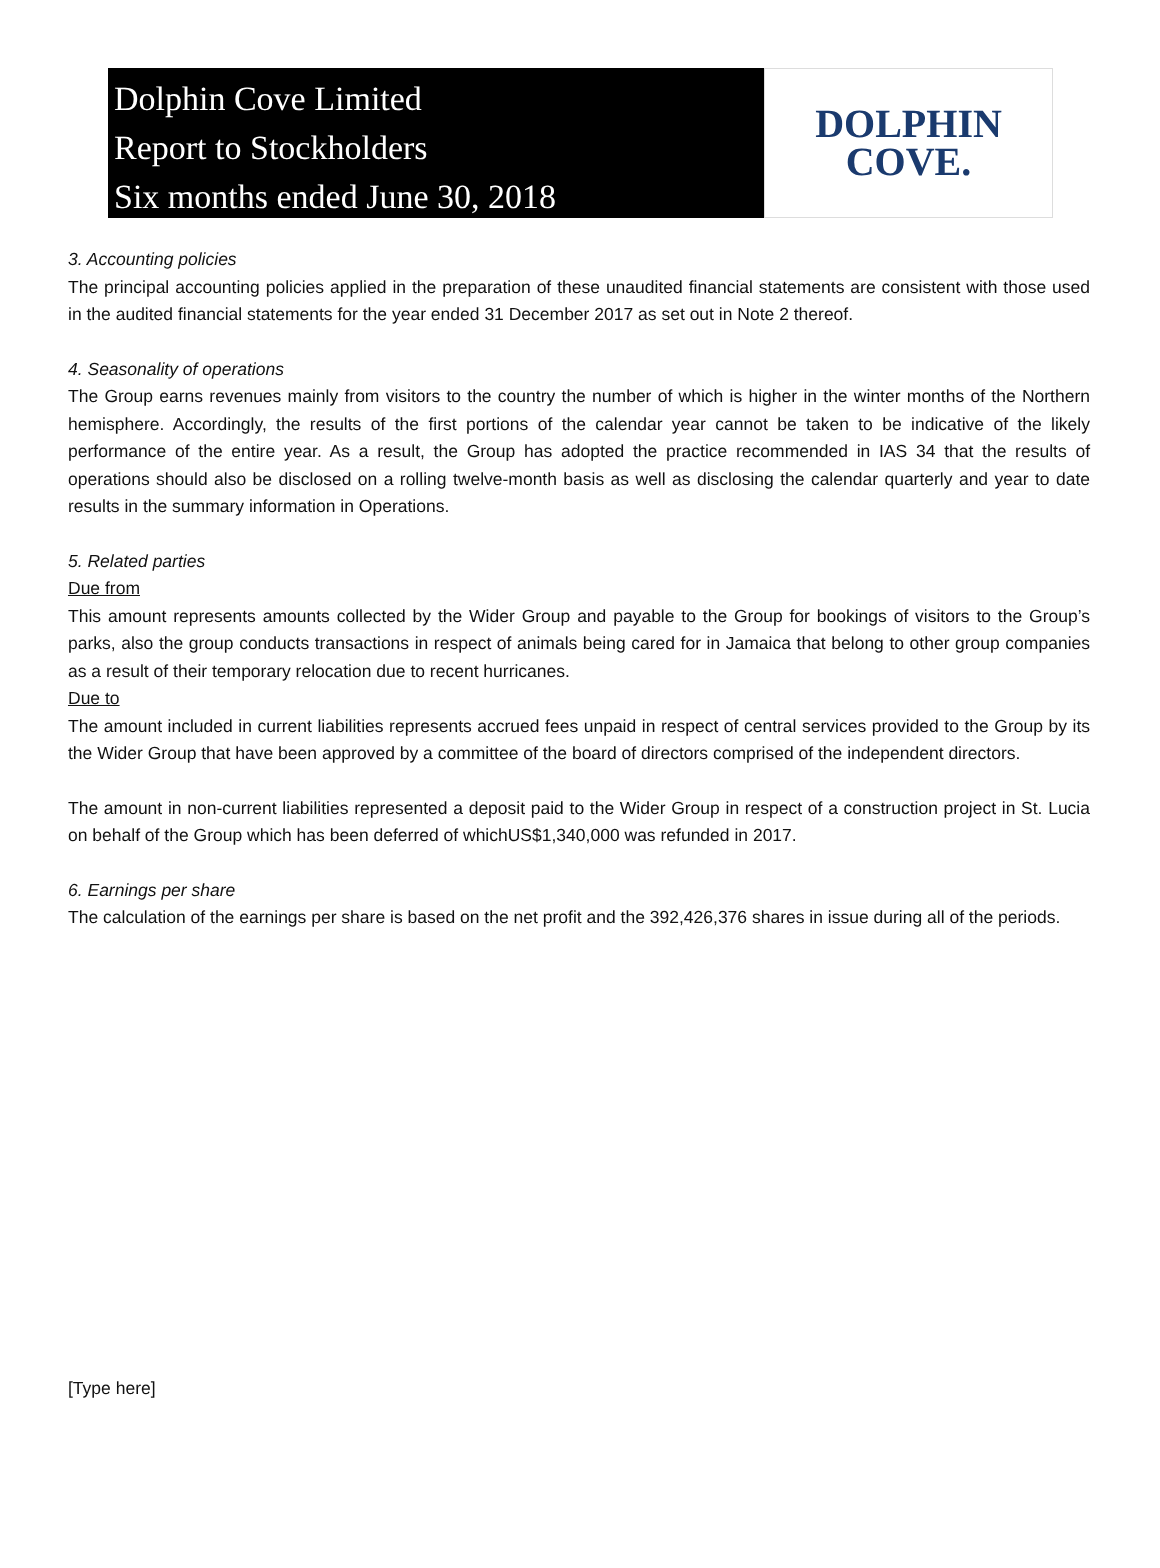Dolphin Cove Limited
Report to Stockholders
Six months ended June 30, 2018
DOLPHIN
COVE.
3. Accounting policies
The principal accounting policies applied in the preparation of these unaudited financial statements are consistent with those used in the audited financial statements for the year ended 31 December 2017 as set out in Note 2 thereof.
4. Seasonality of operations
The Group earns revenues mainly from visitors to the country the number of which is higher in the winter months of the Northern hemisphere. Accordingly, the results of the first portions of the calendar year cannot be taken to be indicative of the likely performance of the entire year. As a result, the Group has adopted the practice recommended in IAS 34 that the results of operations should also be disclosed on a rolling twelve-month basis as well as disclosing the calendar quarterly and year to date results in the summary information in Operations.
5. Related parties
Due from
This amount represents amounts collected by the Wider Group and payable to the Group for bookings of visitors to the Group’s parks, also the group conducts transactions in respect of animals being cared for in Jamaica that belong to other group companies as a result of their temporary relocation due to recent hurricanes.
Due to
The amount included in current liabilities represents accrued fees unpaid in respect of central services provided to the Group by its the Wider Group that have been approved by a committee of the board of directors comprised of the independent directors.
The amount in non-current liabilities represented a deposit paid to the Wider Group in respect of a construction project in St. Lucia on behalf of the Group which has been deferred of whichUS$1,340,000 was refunded in 2017.
6. Earnings per share
The calculation of the earnings per share is based on the net profit and the 392,426,376 shares in issue during all of the periods.
[Type here]